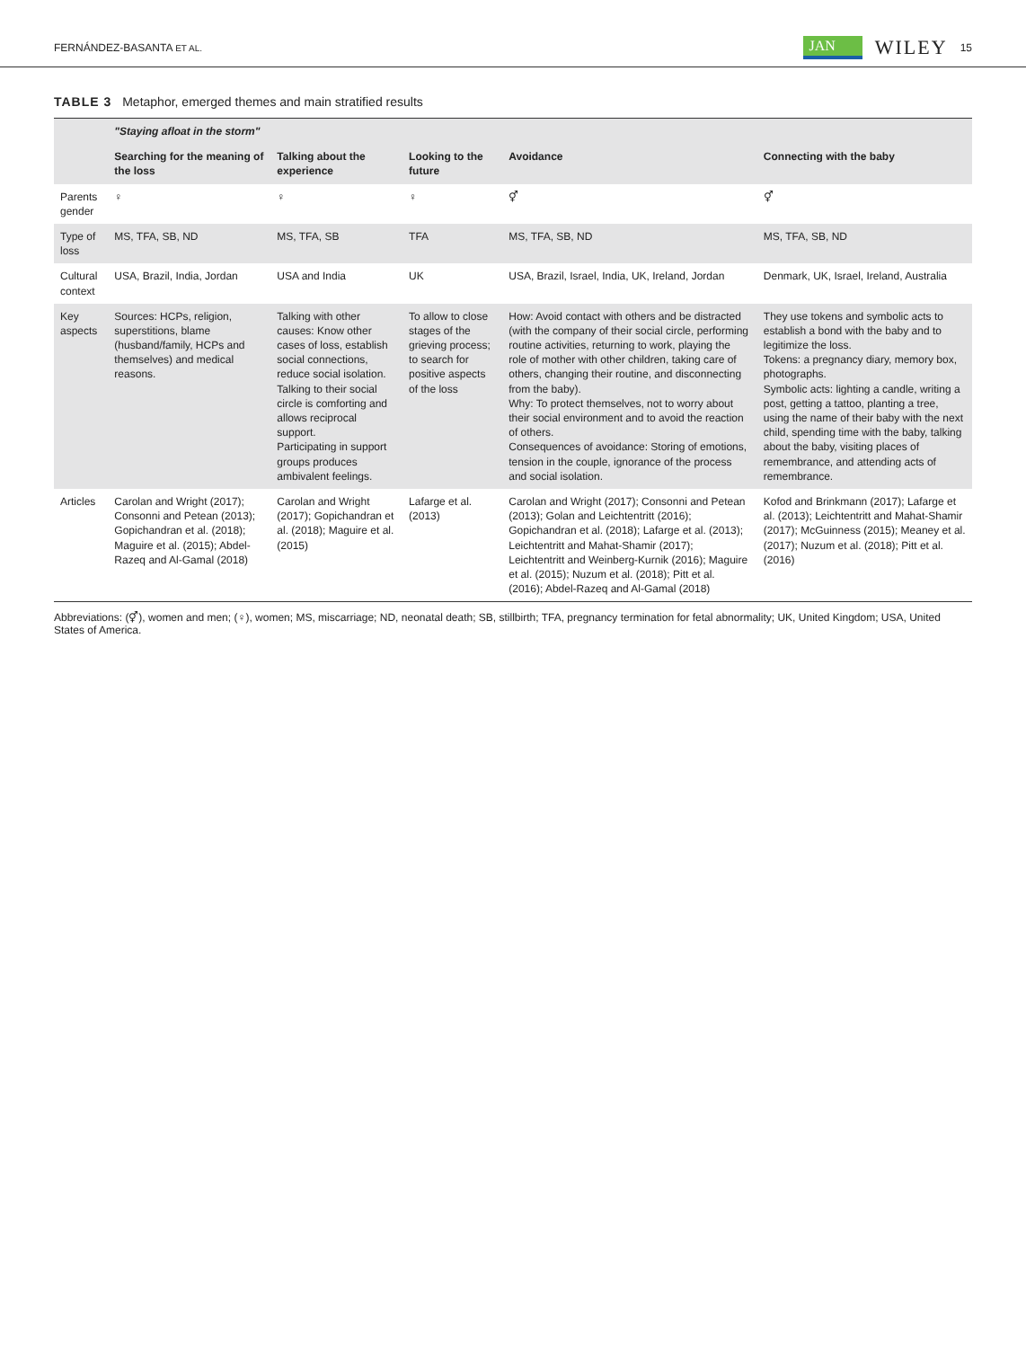FERNÁNDEZ-BASANTA ET AL. JAN WILEY 15
TABLE 3 Metaphor, emerged themes and main stratified results
| | "Staying afloat in the storm" | | | | |
| --- | --- | --- | --- | --- | --- |
| | Searching for the meaning of the loss | Talking about the experience | Looking to the future | Avoidance | Connecting with the baby |
| Parents gender | ♀ | ♀ | ♀ | ⚥ | ⚥ |
| Type of loss | MS, TFA, SB, ND | MS, TFA, SB | TFA | MS, TFA, SB, ND | MS, TFA, SB, ND |
| Cultural context | USA, Brazil, India, Jordan | USA and India | UK | USA, Brazil, Israel, India, UK, Ireland, Jordan | Denmark, UK, Israel, Ireland, Australia |
| Key aspects | Sources: HCPs, religion, superstitions, blame (husband/family, HCPs and themselves) and medical reasons. | Talking with other causes: Know other cases of loss, establish social connections, reduce social isolation. Talking to their social circle is comforting and allows reciprocal support. Participating in support groups produces ambivalent feelings. | To allow to close stages of the grieving process; to search for positive aspects of the loss | How: Avoid contact with others and be distracted (with the company of their social circle, performing routine activities, returning to work, playing the role of mother with other children, taking care of others, changing their routine, and disconnecting from the baby). Why: To protect themselves, not to worry about their social environment and to avoid the reaction of others. Consequences of avoidance: Storing of emotions, tension in the couple, ignorance of the process and social isolation. | They use tokens and symbolic acts to establish a bond with the baby and to legitimize the loss. Tokens: a pregnancy diary, memory box, photographs. Symbolic acts: lighting a candle, writing a post, getting a tattoo, planting a tree, using the name of their baby with the next child, spending time with the baby, talking about the baby, visiting places of remembrance, and attending acts of remembrance. |
| Articles | Carolan and Wright (2017); Consonni and Petean (2013); Gopichandran et al. (2018); Maguire et al. (2015); Abdel-Razeq and Al-Gamal (2018) | Carolan and Wright (2017); Gopichandran et al. (2018); Maguire et al. (2015) | Lafarge et al. (2013) | Carolan and Wright (2017); Consonni and Petean (2013); Golan and Leichtentritt (2016); Gopichandran et al. (2018); Lafarge et al. (2013); Leichtentritt and Mahat-Shamir (2017); Leichtentritt and Weinberg-Kurnik (2016); Maguire et al. (2015); Nuzum et al. (2018); Pitt et al. (2016); Abdel-Razeq and Al-Gamal (2018) | Kofod and Brinkmann (2017); Lafarge et al. (2013); Leichtentritt and Mahat-Shamir (2017); McGuinness (2015); Meaney et al. (2017); Nuzum et al. (2018); Pitt et al. (2016) |
Abbreviations: (⚥), women and men; (♀), women; MS, miscarriage; ND, neonatal death; SB, stillbirth; TFA, pregnancy termination for fetal abnormality; UK, United Kingdom; USA, United States of America.